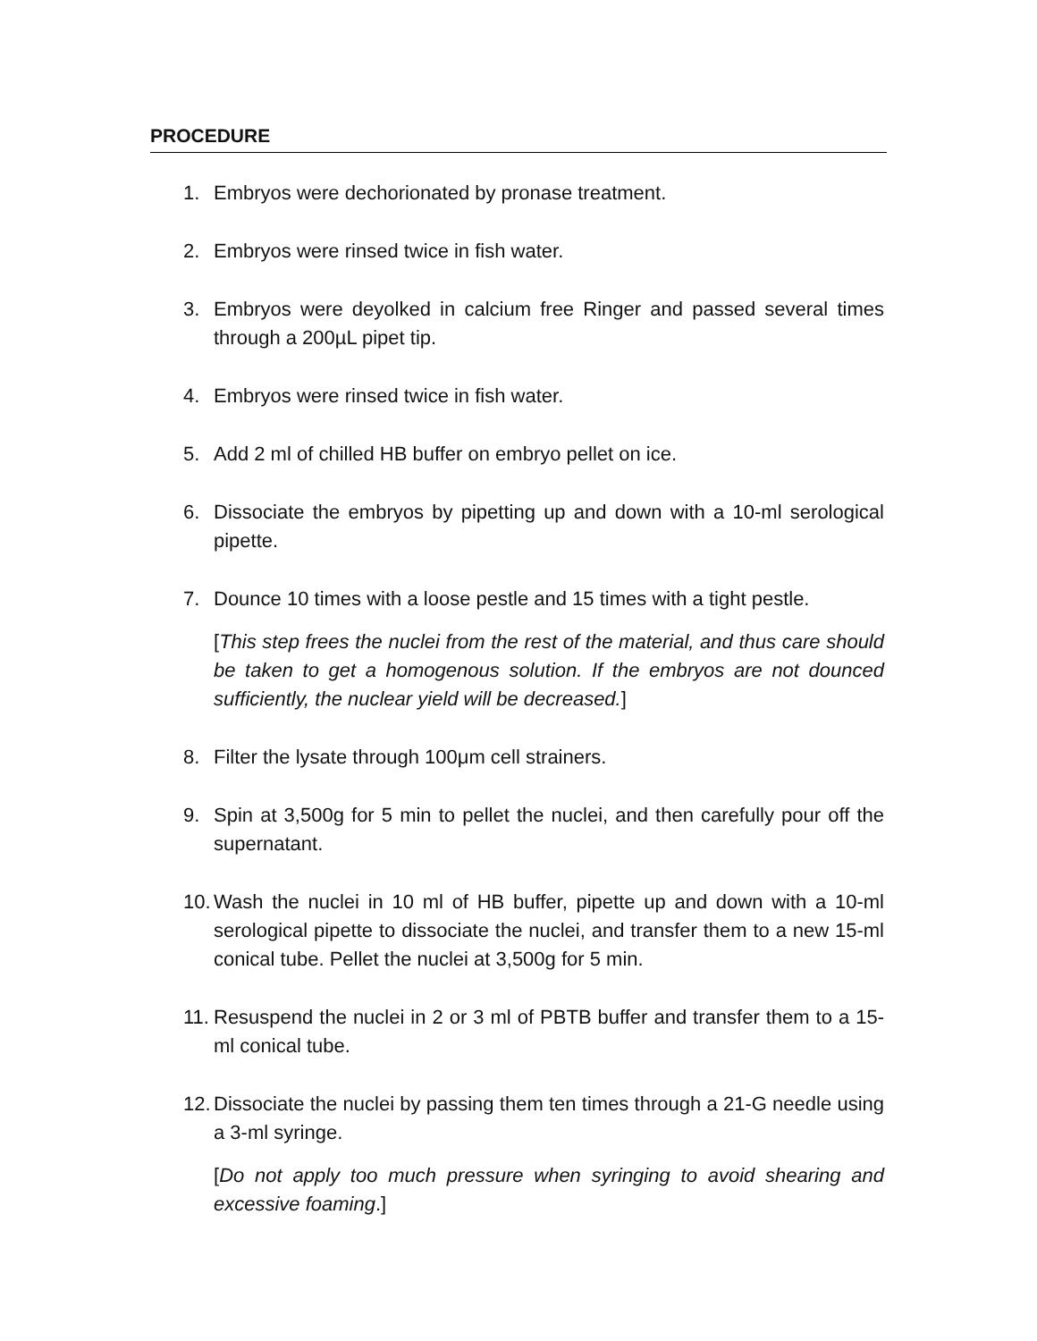PROCEDURE
1. Embryos were dechorionated by pronase treatment.
2. Embryos were rinsed twice in fish water.
3. Embryos were deyolked in calcium free Ringer and passed several times through a 200µL pipet tip.
4. Embryos were rinsed twice in fish water.
5. Add 2 ml of chilled HB buffer on embryo pellet on ice.
6. Dissociate the embryos by pipetting up and down with a 10-ml serological pipette.
7. Dounce 10 times with a loose pestle and 15 times with a tight pestle.
[This step frees the nuclei from the rest of the material, and thus care should be taken to get a homogenous solution. If the embryos are not dounced sufficiently, the nuclear yield will be decreased.]
8. Filter the lysate through 100μm cell strainers.
9. Spin at 3,500g for 5 min to pellet the nuclei, and then carefully pour off the supernatant.
10. Wash the nuclei in 10 ml of HB buffer, pipette up and down with a 10-ml serological pipette to dissociate the nuclei, and transfer them to a new 15-ml conical tube. Pellet the nuclei at 3,500g for 5 min.
11. Resuspend the nuclei in 2 or 3 ml of PBTB buffer and transfer them to a 15-ml conical tube.
12. Dissociate the nuclei by passing them ten times through a 21-G needle using a 3-ml syringe.
[Do not apply too much pressure when syringing to avoid shearing and excessive foaming.]